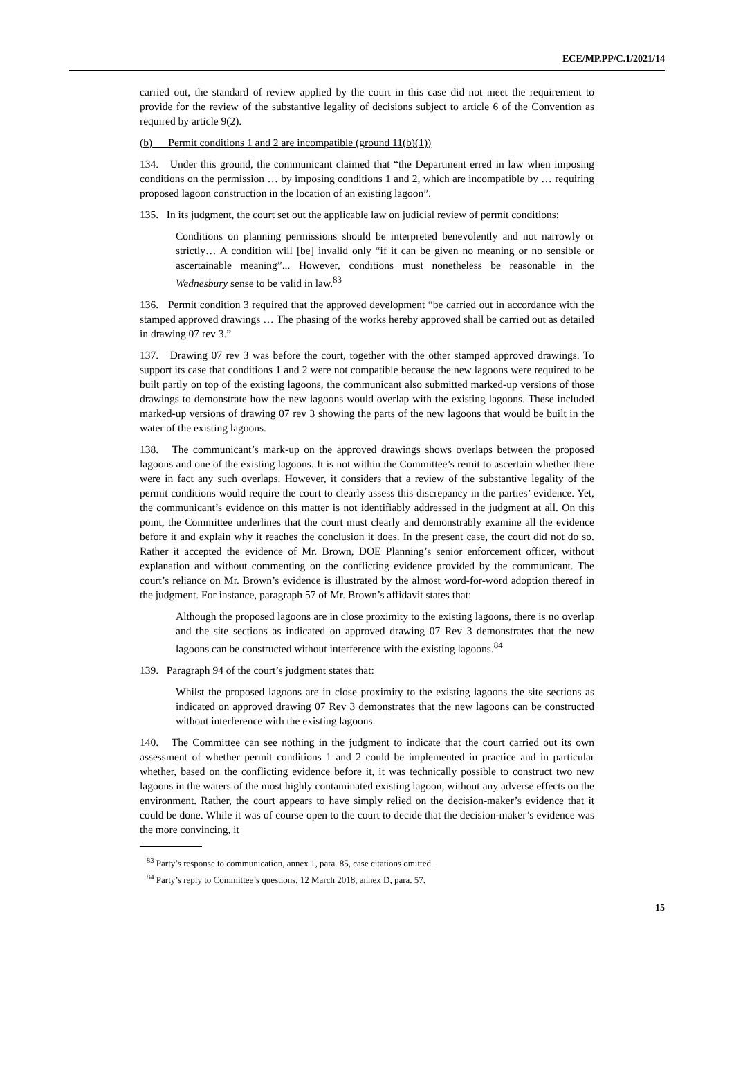ECE/MP.PP/C.1/2021/14
carried out, the standard of review applied by the court in this case did not meet the requirement to provide for the review of the substantive legality of decisions subject to article 6 of the Convention as required by article 9(2).
(b) Permit conditions 1 and 2 are incompatible (ground 11(b)(1))
134. Under this ground, the communicant claimed that “the Department erred in law when imposing conditions on the permission … by imposing conditions 1 and 2, which are incompatible by … requiring proposed lagoon construction in the location of an existing lagoon”.
135. In its judgment, the court set out the applicable law on judicial review of permit conditions:
Conditions on planning permissions should be interpreted benevolently and not narrowly or strictly… A condition will [be] invalid only “if it can be given no meaning or no sensible or ascertainable meaning”... However, conditions must nonetheless be reasonable in the Wednesbury sense to be valid in law.<sup>83</sup>
136. Permit condition 3 required that the approved development “be carried out in accordance with the stamped approved drawings … The phasing of the works hereby approved shall be carried out as detailed in drawing 07 rev 3.”
137. Drawing 07 rev 3 was before the court, together with the other stamped approved drawings. To support its case that conditions 1 and 2 were not compatible because the new lagoons were required to be built partly on top of the existing lagoons, the communicant also submitted marked-up versions of those drawings to demonstrate how the new lagoons would overlap with the existing lagoons. These included marked-up versions of drawing 07 rev 3 showing the parts of the new lagoons that would be built in the water of the existing lagoons.
138. The communicant’s mark-up on the approved drawings shows overlaps between the proposed lagoons and one of the existing lagoons. It is not within the Committee’s remit to ascertain whether there were in fact any such overlaps. However, it considers that a review of the substantive legality of the permit conditions would require the court to clearly assess this discrepancy in the parties’ evidence. Yet, the communicant’s evidence on this matter is not identifiably addressed in the judgment at all. On this point, the Committee underlines that the court must clearly and demonstrably examine all the evidence before it and explain why it reaches the conclusion it does. In the present case, the court did not do so. Rather it accepted the evidence of Mr. Brown, DOE Planning’s senior enforcement officer, without explanation and without commenting on the conflicting evidence provided by the communicant. The court’s reliance on Mr. Brown’s evidence is illustrated by the almost word-for-word adoption thereof in the judgment. For instance, paragraph 57 of Mr. Brown’s affidavit states that:
Although the proposed lagoons are in close proximity to the existing lagoons, there is no overlap and the site sections as indicated on approved drawing 07 Rev 3 demonstrates that the new lagoons can be constructed without interference with the existing lagoons.<sup>84</sup>
139. Paragraph 94 of the court’s judgment states that:
Whilst the proposed lagoons are in close proximity to the existing lagoons the site sections as indicated on approved drawing 07 Rev 3 demonstrates that the new lagoons can be constructed without interference with the existing lagoons.
140. The Committee can see nothing in the judgment to indicate that the court carried out its own assessment of whether permit conditions 1 and 2 could be implemented in practice and in particular whether, based on the conflicting evidence before it, it was technically possible to construct two new lagoons in the waters of the most highly contaminated existing lagoon, without any adverse effects on the environment. Rather, the court appears to have simply relied on the decision-maker’s evidence that it could be done. While it was of course open to the court to decide that the decision-maker’s evidence was the more convincing, it
<sup>83</sup> Party’s response to communication, annex 1, para. 85, case citations omitted.
<sup>84</sup> Party’s reply to Committee’s questions, 12 March 2018, annex D, para. 57.
15